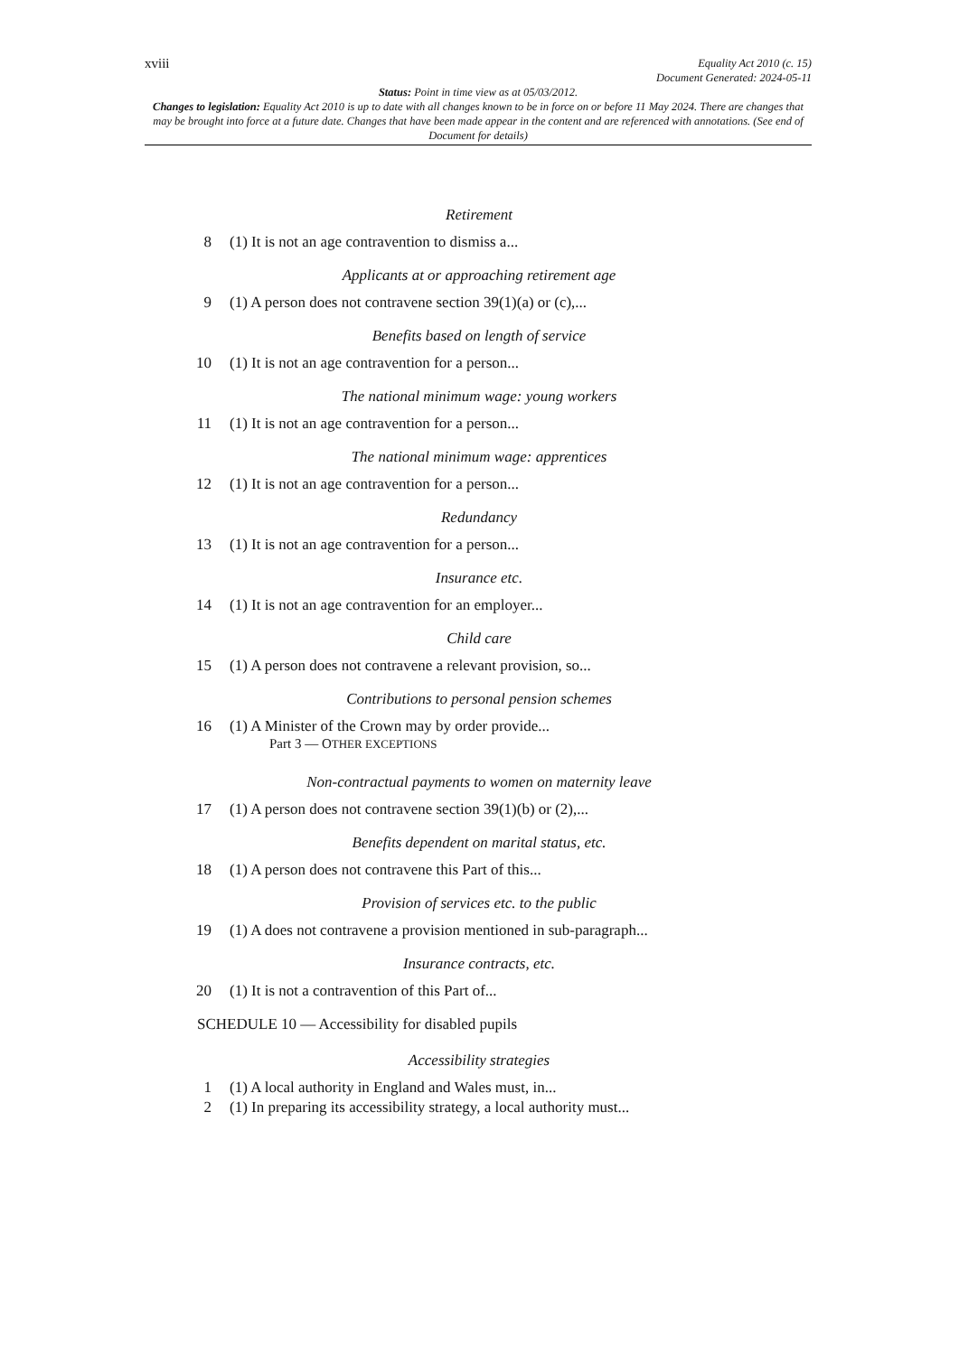xviii Equality Act 2010 (c. 15)
Document Generated: 2024-05-11
Status: Point in time view as at 05/03/2012.
Changes to legislation: Equality Act 2010 is up to date with all changes known to be in force on or before 11 May 2024. There are changes that may be brought into force at a future date. Changes that have been made appear in the content and are referenced with annotations. (See end of Document for details)
Retirement
8 (1) It is not an age contravention to dismiss a...
Applicants at or approaching retirement age
9 (1) A person does not contravene section 39(1)(a) or (c),...
Benefits based on length of service
10 (1) It is not an age contravention for a person...
The national minimum wage: young workers
11 (1) It is not an age contravention for a person...
The national minimum wage: apprentices
12 (1) It is not an age contravention for a person...
Redundancy
13 (1) It is not an age contravention for a person...
Insurance etc.
14 (1) It is not an age contravention for an employer...
Child care
15 (1) A person does not contravene a relevant provision, so...
Contributions to personal pension schemes
16 (1) A Minister of the Crown may by order provide...
Part 3 — OTHER EXCEPTIONS
Non-contractual payments to women on maternity leave
17 (1) A person does not contravene section 39(1)(b) or (2),...
Benefits dependent on marital status, etc.
18 (1) A person does not contravene this Part of this...
Provision of services etc. to the public
19 (1) A does not contravene a provision mentioned in sub-paragraph...
Insurance contracts, etc.
20 (1) It is not a contravention of this Part of...
SCHEDULE 10 — Accessibility for disabled pupils
Accessibility strategies
1 (1) A local authority in England and Wales must, in...
2 (1) In preparing its accessibility strategy, a local authority must...